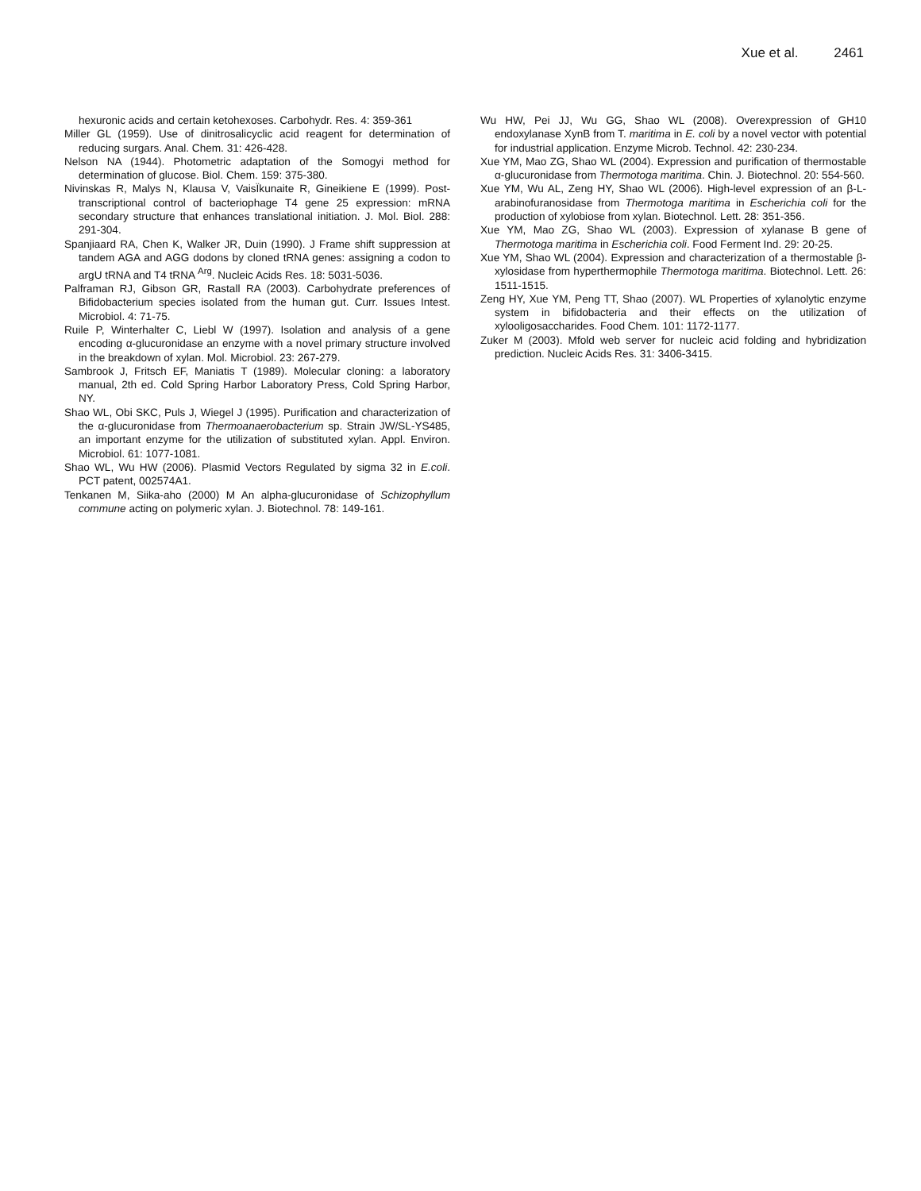Xue et al. 2461
hexuronic acids and certain ketohexoses. Carbohydr. Res. 4: 359-361
Miller GL (1959). Use of dinitrosalicyclic acid reagent for determination of reducing surgars. Anal. Chem. 31: 426-428.
Nelson NA (1944). Photometric adaptation of the Somogyi method for determination of glucose. Biol. Chem. 159: 375-380.
Nivinskas R, Malys N, Klausa V, VaisÏkunaite R, Gineikiene E (1999). Post-transcriptional control of bacteriophage T4 gene 25 expression: mRNA secondary structure that enhances translational initiation. J. Mol. Biol. 288: 291-304.
Spanjiaard RA, Chen K, Walker JR, Duin (1990). J Frame shift suppression at tandem AGA and AGG dodons by cloned tRNA genes: assigning a codon to argU tRNA and T4 tRNA <sup>Arg</sup>. Nucleic Acids Res. 18: 5031-5036.
Palframan RJ, Gibson GR, Rastall RA (2003). Carbohydrate preferences of Bifidobacterium species isolated from the human gut. Curr. Issues Intest. Microbiol. 4: 71-75.
Ruile P, Winterhalter C, Liebl W (1997). Isolation and analysis of a gene encoding α-glucuronidase an enzyme with a novel primary structure involved in the breakdown of xylan. Mol. Microbiol. 23: 267-279.
Sambrook J, Fritsch EF, Maniatis T (1989). Molecular cloning: a laboratory manual, 2th ed. Cold Spring Harbor Laboratory Press, Cold Spring Harbor, NY.
Shao WL, Obi SKC, Puls J, Wiegel J (1995). Purification and characterization of the α-glucuronidase from Thermoanaerobacterium sp. Strain JW/SL-YS485, an important enzyme for the utilization of substituted xylan. Appl. Environ. Microbiol. 61: 1077-1081.
Shao WL, Wu HW (2006). Plasmid Vectors Regulated by sigma 32 in E.coli. PCT patent, 002574A1.
Tenkanen M, Siika-aho (2000) M An alpha-glucuronidase of Schizophyllum commune acting on polymeric xylan. J. Biotechnol. 78: 149-161.
Wu HW, Pei JJ, Wu GG, Shao WL (2008). Overexpression of GH10 endoxylanase XynB from T. maritima in E. coli by a novel vector with potential for industrial application. Enzyme Microb. Technol. 42: 230-234.
Xue YM, Mao ZG, Shao WL (2004). Expression and purification of thermostable α-glucuronidase from Thermotoga maritima. Chin. J. Biotechnol. 20: 554-560.
Xue YM, Wu AL, Zeng HY, Shao WL (2006). High-level expression of an β-L-arabinofuranosidase from Thermotoga maritima in Escherichia coli for the production of xylobiose from xylan. Biotechnol. Lett. 28: 351-356.
Xue YM, Mao ZG, Shao WL (2003). Expression of xylanase B gene of Thermotoga maritima in Escherichia coli. Food Ferment Ind. 29: 20-25.
Xue YM, Shao WL (2004). Expression and characterization of a thermostable β-xylosidase from hyperthermophile Thermotoga maritima. Biotechnol. Lett. 26: 1511-1515.
Zeng HY, Xue YM, Peng TT, Shao (2007). WL Properties of xylanolytic enzyme system in bifidobacteria and their effects on the utilization of xylooligosaccharides. Food Chem. 101: 1172-1177.
Zuker M (2003). Mfold web server for nucleic acid folding and hybridization prediction. Nucleic Acids Res. 31: 3406-3415.